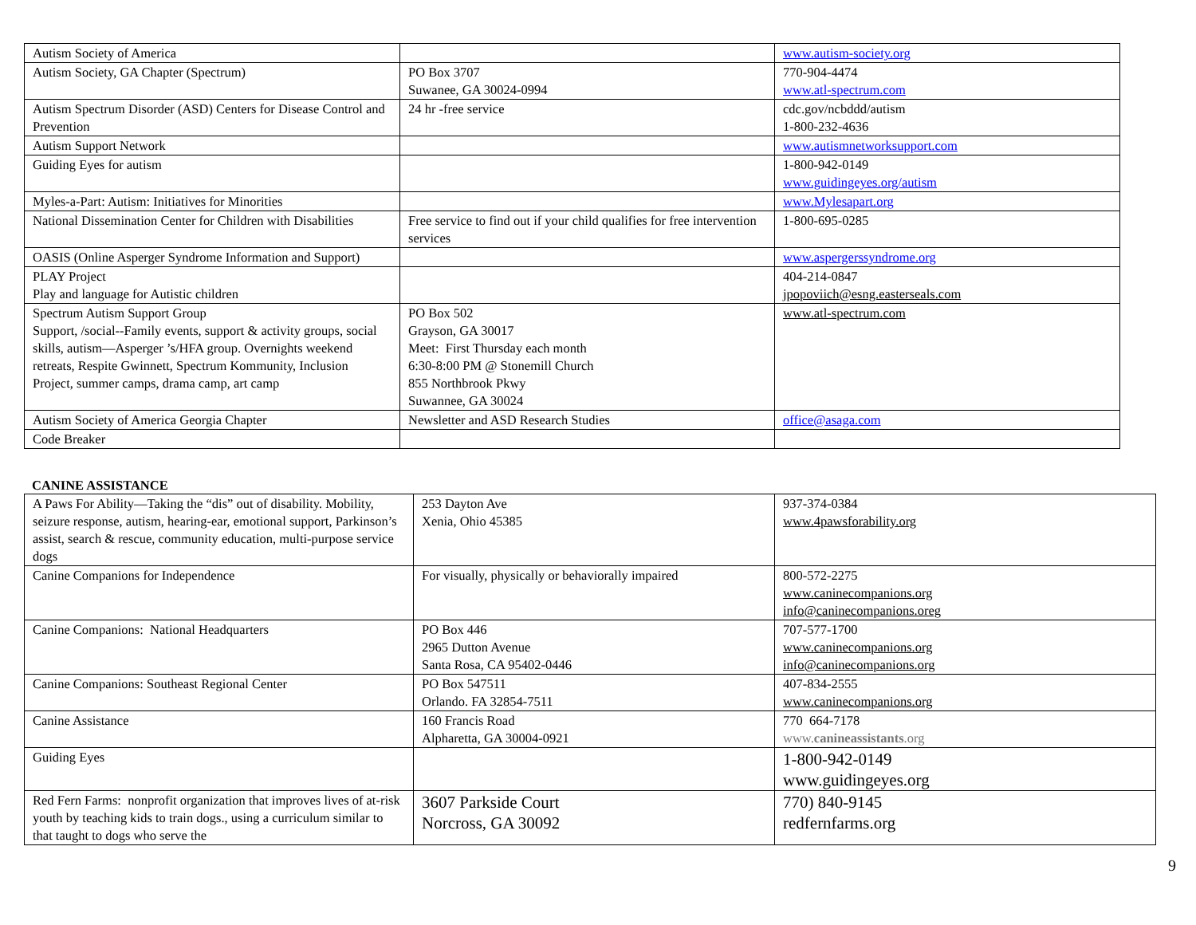| Autism Society of America | | www.autism-society.org |
| Autism Society, GA Chapter (Spectrum) | PO Box 3707 Suwanee, GA 30024-0994 | 770-904-4474 www.atl-spectrum.com |
| Autism Spectrum Disorder (ASD) Centers for Disease Control and Prevention | 24 hr -free service | cdc.gov/ncbddd/autism 1-800-232-4636 |
| Autism Support Network | | www.autismnetworksupport.com |
| Guiding Eyes for autism | | 1-800-942-0149 www.guidingeyes.org/autism |
| Myles-a-Part: Autism: Initiatives for Minorities | | www.Mylesapart.org |
| National Dissemination Center for Children with Disabilities | Free service to find out if your child qualifies for free intervention services | 1-800-695-0285 |
| OASIS (Online Asperger Syndrome Information and Support) | | www.aspergerssyndrome.org |
| PLAY Project Play and language for Autistic children | | 404-214-0847 jpopoviich@esng.easterseals.com |
| Spectrum Autism Support Group Support, /social--Family events, support & activity groups, social skills, autism—Asperger ’s/HFA group. Overnights weekend retreats, Respite Gwinnett, Spectrum Kommunity, Inclusion Project, summer camps, drama camp, art camp | PO Box 502 Grayson, GA 30017 Meet: First Thursday each month 6:30-8:00 PM @ Stonemill Church 855 Northbrook Pkwy Suwannee, GA 30024 | www.atl-spectrum.com |
| Autism Society of America Georgia Chapter | Newsletter and ASD Research Studies | office@asaga.com |
| Code Breaker | | |
CANINE ASSISTANCE
| A Paws For Ability—Taking the “dis” out of disability. Mobility, seizure response, autism, hearing-ear, emotional support, Parkinson’s assist, search & rescue, community education, multi-purpose service dogs | 253 Dayton Ave Xenia, Ohio 45385 | 937-374-0384 www.4pawsforability.org |
| Canine Companions for Independence | For visually, physically or behaviorally impaired | 800-572-2275 www.caninecompanions.org info@caninecompanions.oreg |
| Canine Companions: National Headquarters | PO Box 446 2965 Dutton Avenue Santa Rosa, CA 95402-0446 | 707-577-1700 www.caninecompanions.org info@caninecompanions.org |
| Canine Companions: Southeast Regional Center | PO Box 547511 Orlando. FA 32854-7511 | 407-834-2555 www.caninecompanions.org |
| Canine Assistance | 160 Francis Road Alpharetta, GA 30004-0921 | 770 664-7178 www. canineassistants .org |
| Guiding Eyes | | 1-800-942-0149 www.guidingeyes.org |
| Red Fern Farms: nonprofit organization that improves lives of at-risk youth by teaching kids to train dogs., using a curriculum similar to that taught to dogs who serve the | 3607 Parkside Court Norcross, GA 30092 | 770) 840-9145 redfernfarms.org |
9